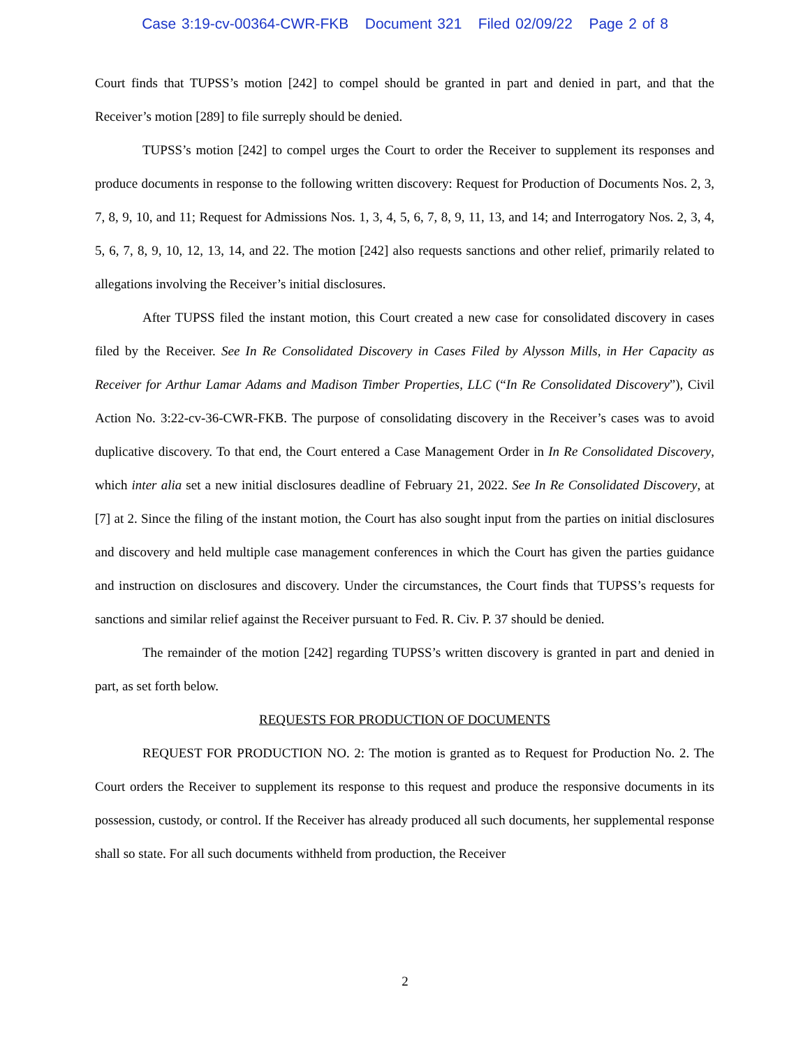Case 3:19-cv-00364-CWR-FKB Document 321 Filed 02/09/22 Page 2 of 8
Court finds that TUPSS’s motion [242] to compel should be granted in part and denied in part, and that the Receiver’s motion [289] to file surreply should be denied.
TUPSS’s motion [242] to compel urges the Court to order the Receiver to supplement its responses and produce documents in response to the following written discovery: Request for Production of Documents Nos. 2, 3, 7, 8, 9, 10, and 11; Request for Admissions Nos. 1, 3, 4, 5, 6, 7, 8, 9, 11, 13, and 14; and Interrogatory Nos. 2, 3, 4, 5, 6, 7, 8, 9, 10, 12, 13, 14, and 22. The motion [242] also requests sanctions and other relief, primarily related to allegations involving the Receiver’s initial disclosures.
After TUPSS filed the instant motion, this Court created a new case for consolidated discovery in cases filed by the Receiver. See In Re Consolidated Discovery in Cases Filed by Alysson Mills, in Her Capacity as Receiver for Arthur Lamar Adams and Madison Timber Properties, LLC (“In Re Consolidated Discovery”), Civil Action No. 3:22-cv-36-CWR-FKB. The purpose of consolidating discovery in the Receiver’s cases was to avoid duplicative discovery. To that end, the Court entered a Case Management Order in In Re Consolidated Discovery, which inter alia set a new initial disclosures deadline of February 21, 2022. See In Re Consolidated Discovery, at [7] at 2. Since the filing of the instant motion, the Court has also sought input from the parties on initial disclosures and discovery and held multiple case management conferences in which the Court has given the parties guidance and instruction on disclosures and discovery. Under the circumstances, the Court finds that TUPSS’s requests for sanctions and similar relief against the Receiver pursuant to Fed. R. Civ. P. 37 should be denied.
The remainder of the motion [242] regarding TUPSS’s written discovery is granted in part and denied in part, as set forth below.
REQUESTS FOR PRODUCTION OF DOCUMENTS
REQUEST FOR PRODUCTION NO. 2: The motion is granted as to Request for Production No. 2. The Court orders the Receiver to supplement its response to this request and produce the responsive documents in its possession, custody, or control. If the Receiver has already produced all such documents, her supplemental response shall so state. For all such documents withheld from production, the Receiver
2